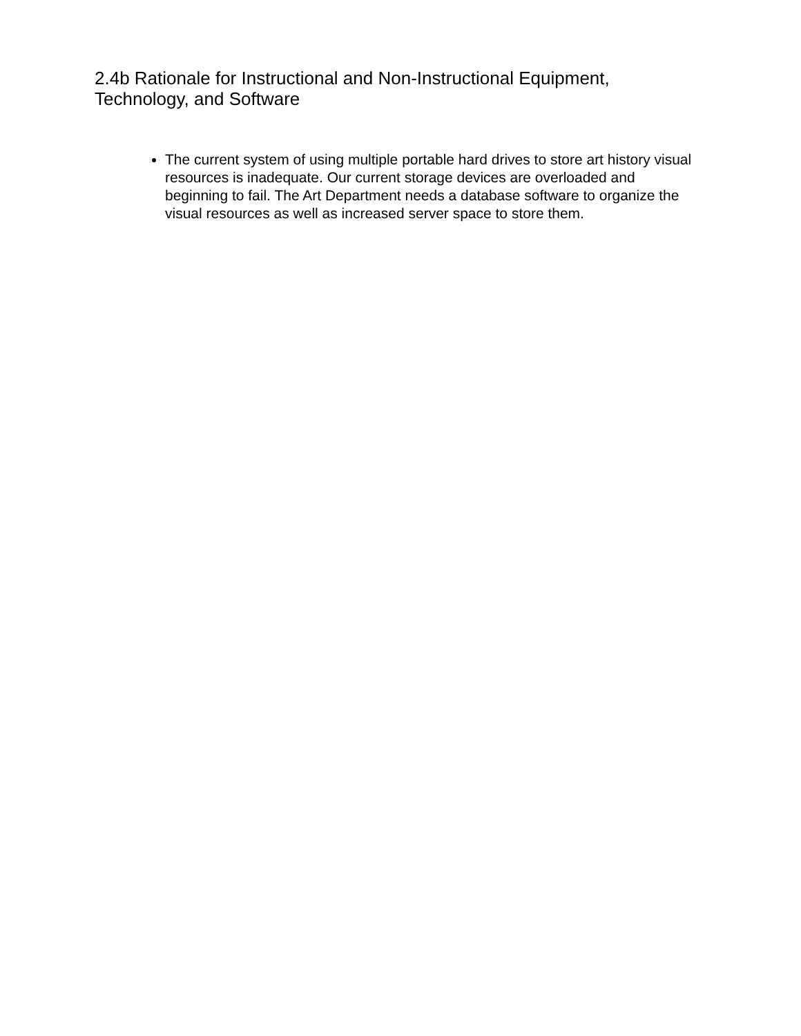2.4b Rationale for Instructional and Non-Instructional Equipment, Technology, and Software
The current system of using multiple portable hard drives to store art history visual resources is inadequate. Our current storage devices are overloaded and beginning to fail. The Art Department needs a database software to organize the visual resources as well as increased server space to store them.